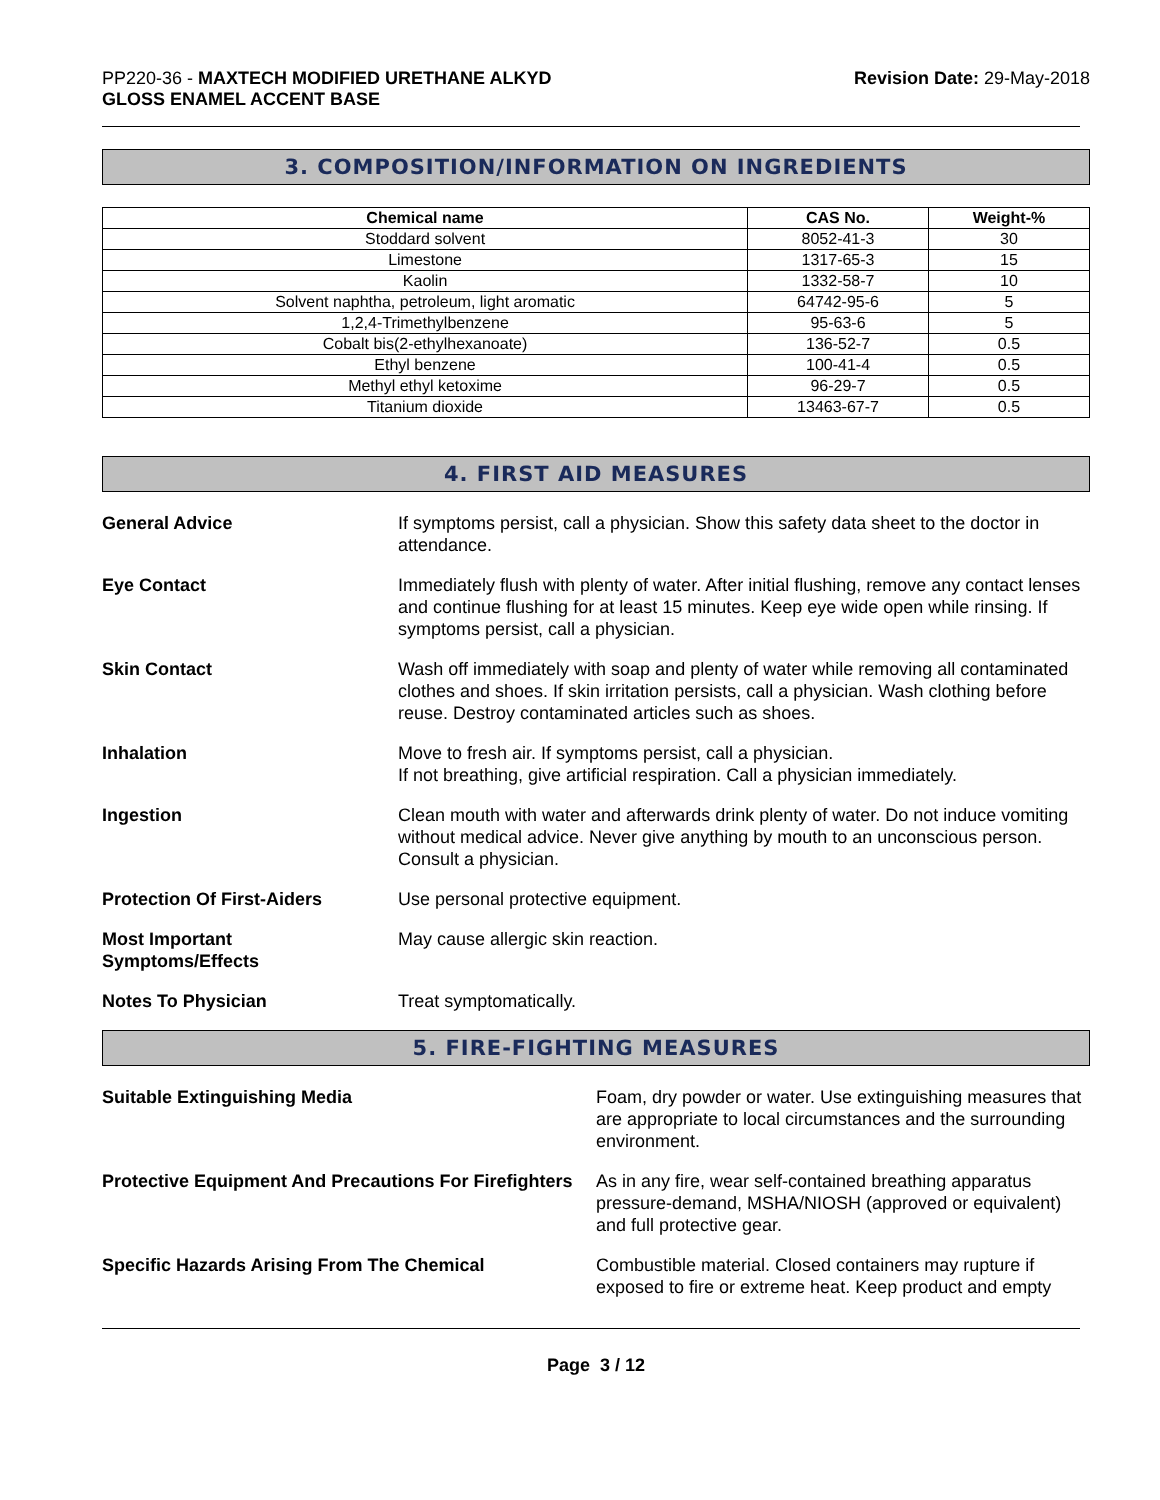PP220-36 - MAXTECH MODIFIED URETHANE ALKYD
GLOSS ENAMEL ACCENT BASE
Revision Date: 29-May-2018
3. COMPOSITION/INFORMATION ON INGREDIENTS
| Chemical name | CAS No. | Weight-% |
| --- | --- | --- |
| Stoddard solvent | 8052-41-3 | 30 |
| Limestone | 1317-65-3 | 15 |
| Kaolin | 1332-58-7 | 10 |
| Solvent naphtha, petroleum, light aromatic | 64742-95-6 | 5 |
| 1,2,4-Trimethylbenzene | 95-63-6 | 5 |
| Cobalt bis(2-ethylhexanoate) | 136-52-7 | 0.5 |
| Ethyl benzene | 100-41-4 | 0.5 |
| Methyl ethyl ketoxime | 96-29-7 | 0.5 |
| Titanium dioxide | 13463-67-7 | 0.5 |
4. FIRST AID MEASURES
General Advice If symptoms persist, call a physician. Show this safety data sheet to the doctor in attendance.
Eye Contact Immediately flush with plenty of water. After initial flushing, remove any contact lenses and continue flushing for at least 15 minutes. Keep eye wide open while rinsing. If symptoms persist, call a physician.
Skin Contact Wash off immediately with soap and plenty of water while removing all contaminated clothes and shoes. If skin irritation persists, call a physician. Wash clothing before reuse. Destroy contaminated articles such as shoes.
Inhalation Move to fresh air. If symptoms persist, call a physician.
If not breathing, give artificial respiration. Call a physician immediately.
Ingestion Clean mouth with water and afterwards drink plenty of water. Do not induce vomiting without medical advice. Never give anything by mouth to an unconscious person. Consult a physician.
Protection Of First-Aiders Use personal protective equipment.
Most Important
Symptoms/Effects
May cause allergic skin reaction.
Notes To Physician Treat symptomatically.
5. FIRE-FIGHTING MEASURES
Suitable Extinguishing Media Foam, dry powder or water. Use extinguishing measures that are appropriate to local circumstances and the surrounding environment.
Protective Equipment And Precautions For Firefighters
As in any fire, wear self-contained breathing apparatus pressure-demand, MSHA/NIOSH (approved or equivalent) and full protective gear.
Specific Hazards Arising From The Chemical Combustible material. Closed containers may rupture if exposed to fire or extreme heat. Keep product and empty
Page 3 / 12